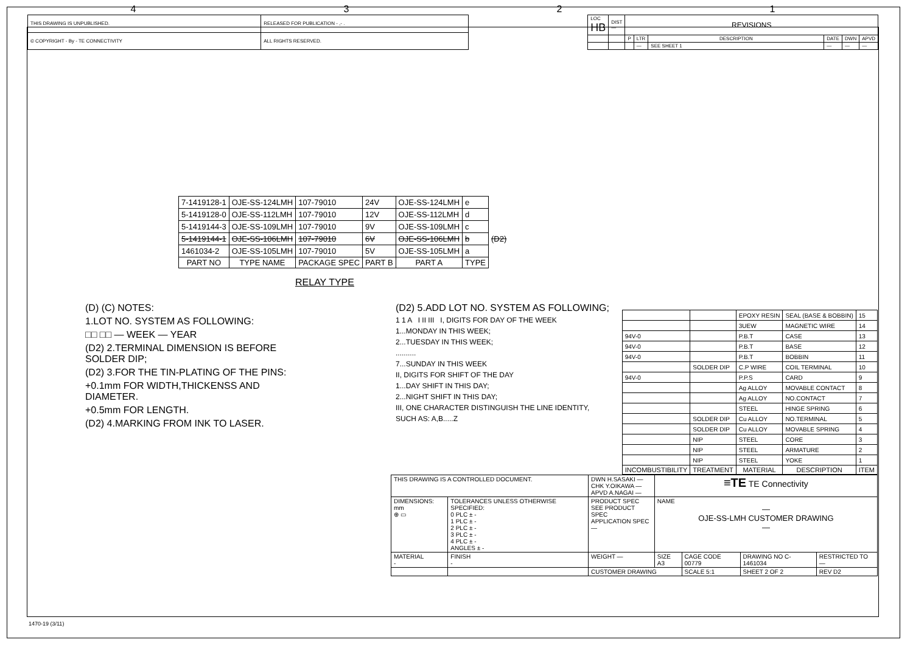4321
| THIS DRAWING IS UNPUBLISHED. | RELEASED FOR PUBLICATION - ,- . |
| © COPYRIGHT - By - TE CONNECTIVITY | ALL RIGHTS RESERVED. |
| LOC HB | DIST — | REVISIONS | | | | | |
| | | P | LTR | DESCRIPTION | DATE | DWN | APVD |
| | | | — | SEE SHEET 1 | — | — | — |
| 7-1419128-1 | OJE-SS-124LMH | 107-79010 | 24V | OJE-SS-124LMH | e | |
| 5-1419128-0 | OJE-SS-112LMH | 107-79010 | 12V | OJE-SS-112LMH | d | |
| 5-1419144-3 | OJE-SS-109LMH | 107-79010 | 9V | OJE-SS-109LMH | c | |
| 5-1419144-1 | OJE-SS-106LMH | 107-79010 | 6V | OJE-SS-106LMH | b | (D2) |
| 1461034-2 | OJE-SS-105LMH | 107-79010 | 5V | OJE-SS-105LMH | a | |
| PART NO | TYPE NAME | PACKAGE SPEC | PART B | PART A | TYPE | |
RELAY TYPE
(D) (C) NOTES:
1.LOT NO. SYSTEM AS FOLLOWING:
□□ □□ — WEEK — YEAR
(D2) 2.TERMINAL DIMENSION IS BEFORE SOLDER DIP;
(D2) 3.FOR THE TIN-PLATING OF THE PINS:
+0.1mm FOR WIDTH,THICKENSS AND DIAMETER.
+0.5mm FOR LENGTH.
(D2) 4.MARKING FROM INK TO LASER.
(D2) 5.ADD LOT NO. SYSTEM AS FOLLOWING;
1 1 A I II III I, DIGITS FOR DAY OF THE WEEK
1...MONDAY IN THIS WEEK;
2...TUESDAY IN THIS WEEK;
..........
7...SUNDAY IN THIS WEEK
II, DIGITS FOR SHIFT OF THE DAY
1...DAY SHIFT IN THIS DAY;
2...NIGHT SHIFT IN THIS DAY;
III, ONE CHARACTER DISTINGUISH THE LINE IDENTITY,
SUCH AS: A,B.....Z
| | | EPOXY RESIN | SEAL (BASE & BOBBIN) | 15 |
| | | 3UEW | MAGNETIC WIRE | 14 |
| 94V-0 | | P.B.T | CASE | 13 |
| 94V-0 | | P.B.T | BASE | 12 |
| 94V-0 | | P.B.T | BOBBIN | 11 |
| | SOLDER DIP | C.P WIRE | COIL TERMINAL | 10 |
| 94V-0 | | P.P.S | CARD | 9 |
| | | Ag ALLOY | MOVABLE CONTACT | 8 |
| | | Ag ALLOY | NO.CONTACT | 7 |
| | | STEEL | HINGE SPRING | 6 |
| | SOLDER DIP | Cu ALLOY | NO.TERMINAL | 5 |
| | SOLDER DIP | Cu ALLOY | MOVABLE SPRING | 4 |
| | NIP | STEEL | CORE | 3 |
| | NIP | STEEL | ARMATURE | 2 |
| | NIP | STEEL | YOKE | 1 |
| INCOMBUSTIBILITY | TREATMENT | MATERIAL | DESCRIPTION | ITEM |
| THIS DRAWING IS A CONTROLLED DOCUMENT. | | DWN H.SASAKI — CHK Y.OIKAWA — APVD A.NAGAI — | ≡TE TE Connectivity | | | |
| DIMENSIONS: mm ⊕ ▭ | TOLERANCES UNLESS OTHERWISE SPECIFIED: 0 PLC ± - 1 PLC ± - 2 PLC ± - 3 PLC ± - 4 PLC ± - ANGLES ± - | PRODUCT SPEC SEE PRODUCT SPEC APPLICATION SPEC — | NAME — OJE-SS-LMH CUSTOMER DRAWING — | | | |
| MATERIAL - | FINISH - | WEIGHT — | SIZE A3 | CAGE CODE 00779 | DRAWING NO C- 1461034 | RESTRICTED TO — |
| | | CUSTOMER DRAWING | | SCALE 5:1 | SHEET 2 OF 2 | REV D2 |
1470-19 (3/11)